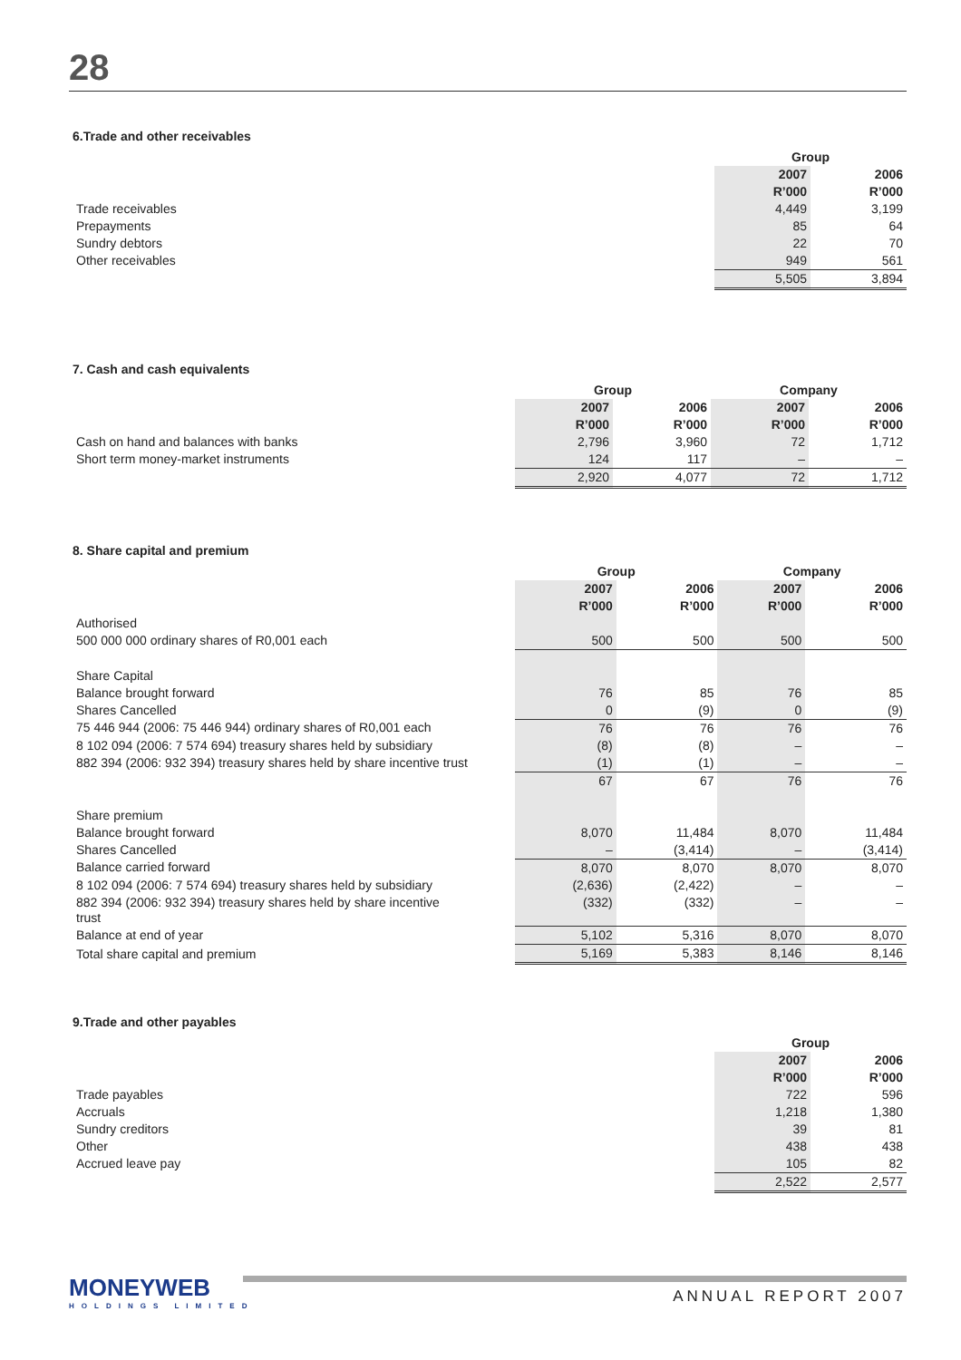28
6.Trade and other receivables
| | Group | |
| | 2007 | 2006 |
| | R’000 | R’000 |
| Trade receivables | 4,449 | 3,199 |
| Prepayments | 85 | 64 |
| Sundry debtors | 22 | 70 |
| Other receivables | 949 | 561 |
| | 5,505 | 3,894 |
7. Cash and cash equivalents
| | Group | | Company | |
| | 2007 | 2006 | 2007 | 2006 |
| | R’000 | R’000 | R’000 | R’000 |
| Cash on hand and balances with banks | 2,796 | 3,960 | 72 | 1,712 |
| Short term money-market instruments | 124 | 117 | – | – |
| | 2,920 | 4,077 | 72 | 1,712 |
8. Share capital and premium
| | Group | | Company | |
| | 2007 | 2006 | 2007 | 2006 |
| | R’000 | R’000 | R’000 | R’000 |
| Authorised | | | | |
| 500 000 000 ordinary shares of R0,001 each | 500 | 500 | 500 | 500 |
| Share Capital | | | | |
| Balance brought forward | 76 | 85 | 76 | 85 |
| Shares Cancelled | 0 | (9) | 0 | (9) |
| 75 446 944 (2006: 75 446 944) ordinary shares of R0,001 each | 76 | 76 | 76 | 76 |
| 8 102 094 (2006: 7 574 694) treasury shares held by subsidiary | (8) | (8) | – | – |
| 882 394 (2006: 932 394) treasury shares held by share incentive trust | (1) | (1) | – | – |
| | 67 | 67 | 76 | 76 |
| Share premium | | | | |
| Balance brought forward | 8,070 | 11,484 | 8,070 | 11,484 |
| Shares Cancelled | – | (3,414) | – | (3,414) |
| Balance carried forward | 8,070 | 8,070 | 8,070 | 8,070 |
| 8 102 094 (2006: 7 574 694) treasury shares held by subsidiary | (2,636) | (2,422) | – | – |
| 882 394 (2006: 932 394) treasury shares held by share incentive trust | (332) | (332) | – | – |
| Balance at end of year | 5,102 | 5,316 | 8,070 | 8,070 |
| Total share capital and premium | 5,169 | 5,383 | 8,146 | 8,146 |
9.Trade and other payables
| | Group | |
| | 2007 | 2006 |
| | R’000 | R’000 |
| Trade payables | 722 | 596 |
| Accruals | 1,218 | 1,380 |
| Sundry creditors | 39 | 81 |
| Other | 438 | 438 |
| Accrued leave pay | 105 | 82 |
| | 2,522 | 2,577 |
MONEYWEB
HOLDINGS LIMITED
ANNUAL REPORT 2007